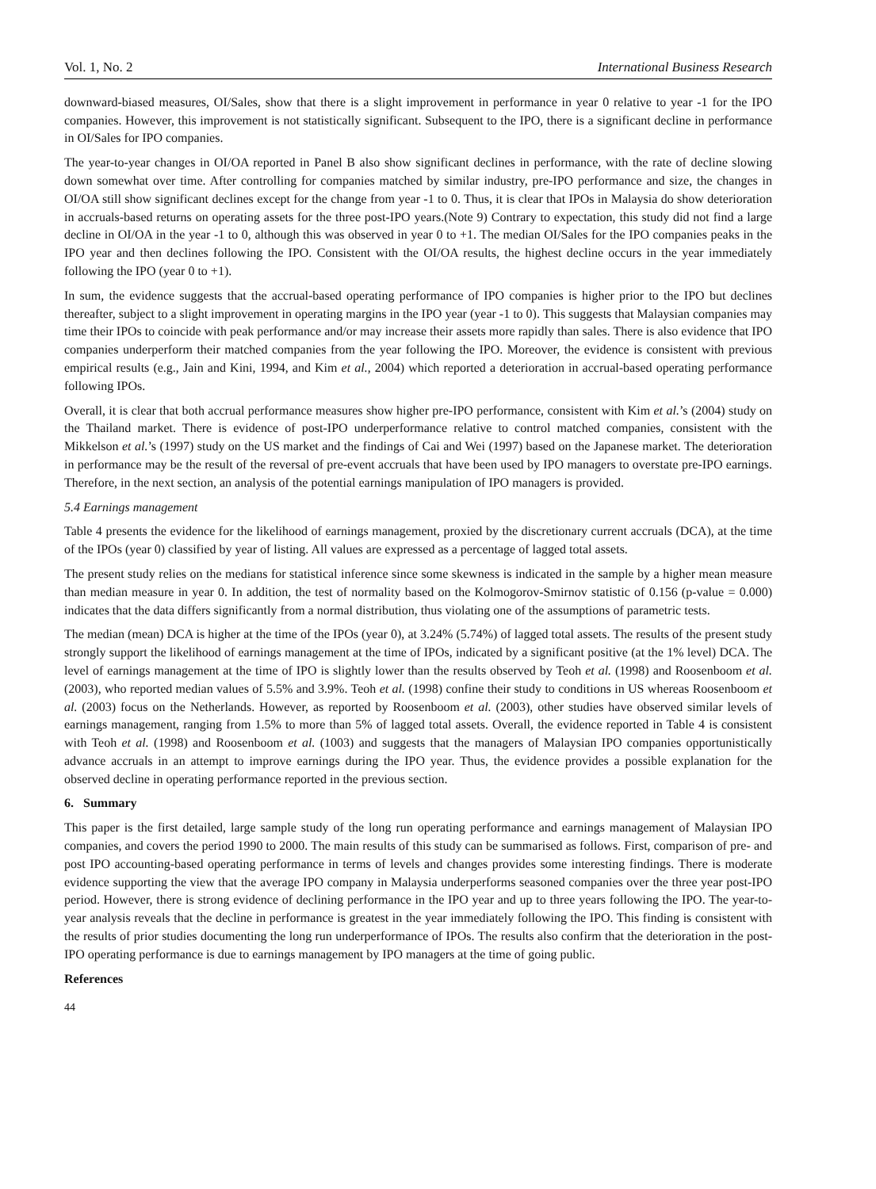Vol. 1, No. 2 International Business Research
downward-biased measures, OI/Sales, show that there is a slight improvement in performance in year 0 relative to year -1 for the IPO companies. However, this improvement is not statistically significant. Subsequent to the IPO, there is a significant decline in performance in OI/Sales for IPO companies.
The year-to-year changes in OI/OA reported in Panel B also show significant declines in performance, with the rate of decline slowing down somewhat over time. After controlling for companies matched by similar industry, pre-IPO performance and size, the changes in OI/OA still show significant declines except for the change from year -1 to 0. Thus, it is clear that IPOs in Malaysia do show deterioration in accruals-based returns on operating assets for the three post-IPO years.(Note 9) Contrary to expectation, this study did not find a large decline in OI/OA in the year -1 to 0, although this was observed in year 0 to +1. The median OI/Sales for the IPO companies peaks in the IPO year and then declines following the IPO. Consistent with the OI/OA results, the highest decline occurs in the year immediately following the IPO (year 0 to +1).
In sum, the evidence suggests that the accrual-based operating performance of IPO companies is higher prior to the IPO but declines thereafter, subject to a slight improvement in operating margins in the IPO year (year -1 to 0). This suggests that Malaysian companies may time their IPOs to coincide with peak performance and/or may increase their assets more rapidly than sales. There is also evidence that IPO companies underperform their matched companies from the year following the IPO. Moreover, the evidence is consistent with previous empirical results (e.g., Jain and Kini, 1994, and Kim et al., 2004) which reported a deterioration in accrual-based operating performance following IPOs.
Overall, it is clear that both accrual performance measures show higher pre-IPO performance, consistent with Kim et al.’s (2004) study on the Thailand market. There is evidence of post-IPO underperformance relative to control matched companies, consistent with the Mikkelson et al.’s (1997) study on the US market and the findings of Cai and Wei (1997) based on the Japanese market. The deterioration in performance may be the result of the reversal of pre-event accruals that have been used by IPO managers to overstate pre-IPO earnings. Therefore, in the next section, an analysis of the potential earnings manipulation of IPO managers is provided.
5.4 Earnings management
Table 4 presents the evidence for the likelihood of earnings management, proxied by the discretionary current accruals (DCA), at the time of the IPOs (year 0) classified by year of listing. All values are expressed as a percentage of lagged total assets.
The present study relies on the medians for statistical inference since some skewness is indicated in the sample by a higher mean measure than median measure in year 0. In addition, the test of normality based on the Kolmogorov-Smirnov statistic of 0.156 (p-value = 0.000) indicates that the data differs significantly from a normal distribution, thus violating one of the assumptions of parametric tests.
The median (mean) DCA is higher at the time of the IPOs (year 0), at 3.24% (5.74%) of lagged total assets. The results of the present study strongly support the likelihood of earnings management at the time of IPOs, indicated by a significant positive (at the 1% level) DCA. The level of earnings management at the time of IPO is slightly lower than the results observed by Teoh et al. (1998) and Roosenboom et al. (2003), who reported median values of 5.5% and 3.9%. Teoh et al. (1998) confine their study to conditions in US whereas Roosenboom et al. (2003) focus on the Netherlands. However, as reported by Roosenboom et al. (2003), other studies have observed similar levels of earnings management, ranging from 1.5% to more than 5% of lagged total assets. Overall, the evidence reported in Table 4 is consistent with Teoh et al. (1998) and Roosenboom et al. (1003) and suggests that the managers of Malaysian IPO companies opportunistically advance accruals in an attempt to improve earnings during the IPO year. Thus, the evidence provides a possible explanation for the observed decline in operating performance reported in the previous section.
6. Summary
This paper is the first detailed, large sample study of the long run operating performance and earnings management of Malaysian IPO companies, and covers the period 1990 to 2000. The main results of this study can be summarised as follows. First, comparison of pre- and post IPO accounting-based operating performance in terms of levels and changes provides some interesting findings. There is moderate evidence supporting the view that the average IPO company in Malaysia underperforms seasoned companies over the three year post-IPO period. However, there is strong evidence of declining performance in the IPO year and up to three years following the IPO. The year-to-year analysis reveals that the decline in performance is greatest in the year immediately following the IPO. This finding is consistent with the results of prior studies documenting the long run underperformance of IPOs. The results also confirm that the deterioration in the post-IPO operating performance is due to earnings management by IPO managers at the time of going public.
References
44